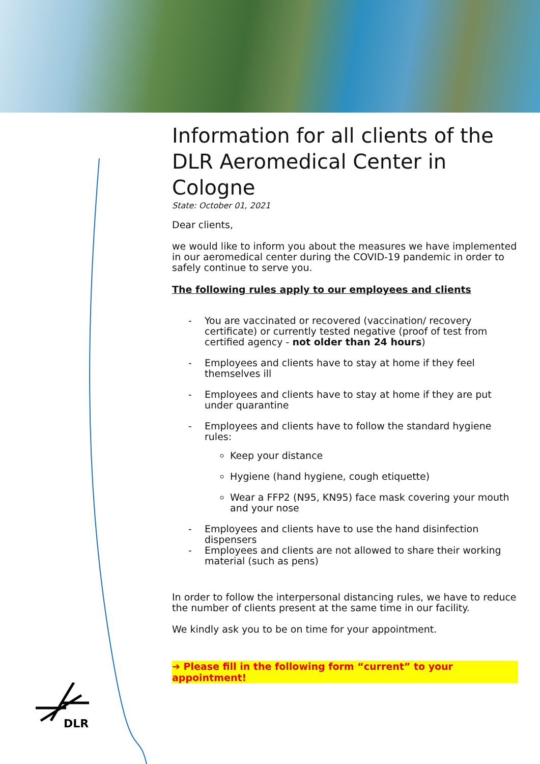Information for all clients of the DLR Aeromedical Center in Cologne
State: October 01, 2021
Dear clients,
we would like to inform you about the measures we have implemented in our aeromedical center during the COVID-19 pandemic in order to safely continue to serve you.
The following rules apply to our employees and clients
- You are vaccinated or recovered (vaccination/ recovery certificate) or currently tested negative (proof of test from certified agency - not older than 24 hours)
- Employees and clients have to stay at home if they feel themselves ill
- Employees and clients have to stay at home if they are put under quarantine
- Employees and clients have to follow the standard hygiene rules:
Keep your distance
Hygiene (hand hygiene, cough etiquette)
Wear a FFP2 (N95, KN95) face mask covering your mouth and your nose
- Employees and clients have to use the hand disinfection dispensers
- Employees and clients are not allowed to share their working material (such as pens)
In order to follow the interpersonal distancing rules, we have to reduce the number of clients present at the same time in our facility.
We kindly ask you to be on time for your appointment.
➔ Please fill in the following form “current” to your appointment!
DLR